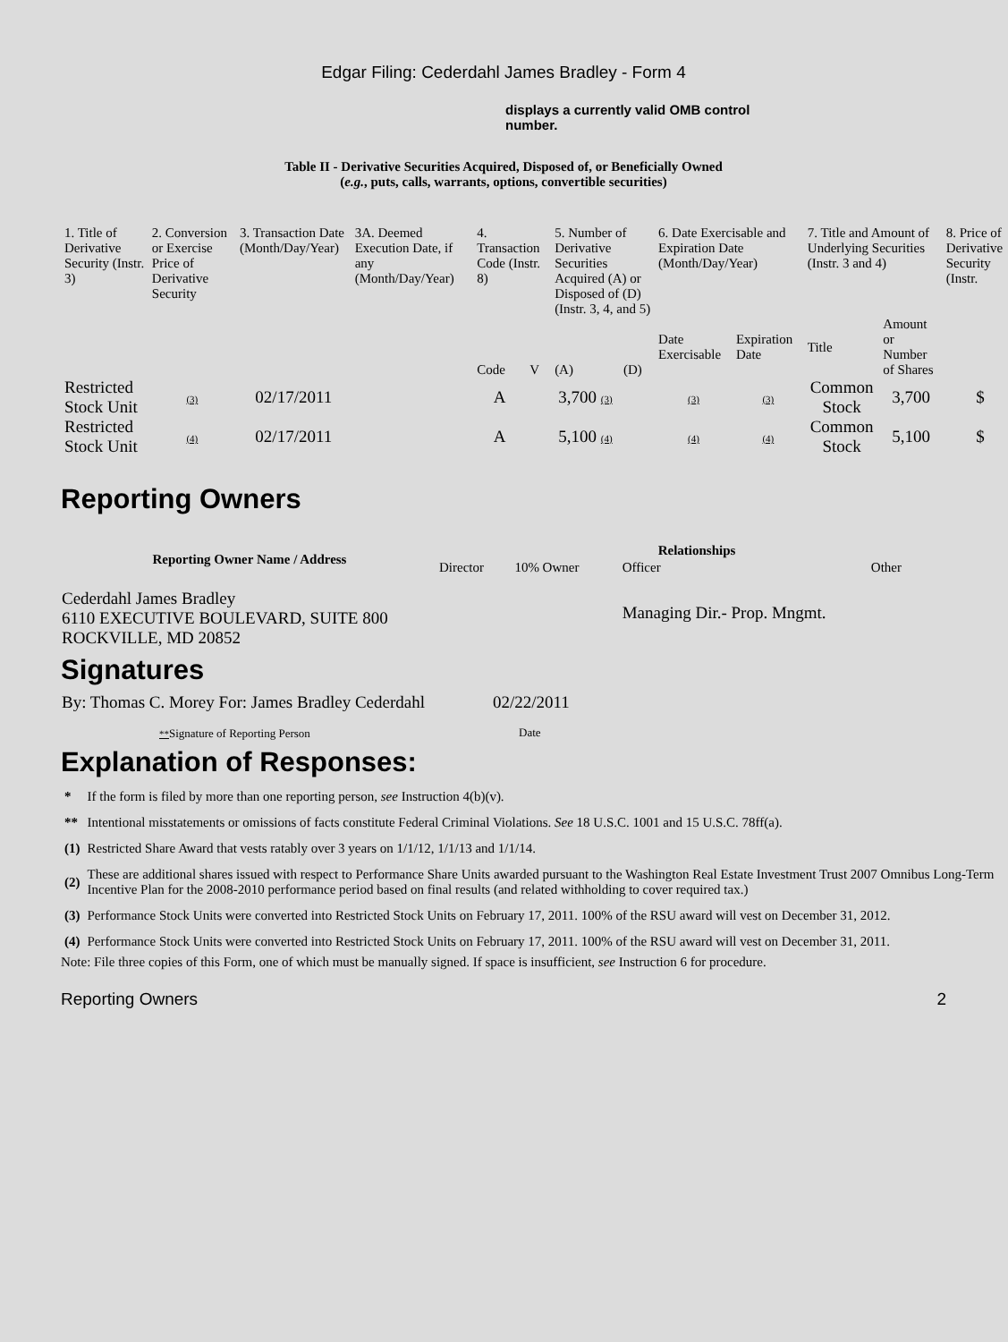Edgar Filing: Cederdahl James Bradley - Form 4
displays a currently valid OMB control number.
Table II - Derivative Securities Acquired, Disposed of, or Beneficially Owned
(e.g., puts, calls, warrants, options, convertible securities)
| 1. Title of Derivative Security (Instr. 3) | 2. Conversion or Exercise Price of Derivative Security | 3. Transaction Date (Month/Day/Year) | 3A. Deemed Execution Date, if any (Month/Day/Year) | 4. Transaction Code (Instr. 8) | | 5. Number of Derivative Securities Acquired (A) or Disposed of (D) (Instr. 3, 4, and 5) | | 6. Date Exercisable and Expiration Date (Month/Day/Year) | | 7. Title and Amount of Underlying Securities (Instr. 3 and 4) | | 8. Price of Derivative Security (Instr. |
| | | | | Code | V | (A) | (D) | Date Exercisable | Expiration Date | Title | Amount or Number of Shares | |
| Restricted Stock Unit | (3) | 02/17/2011 | | A | | 3,700 (3) | | (3) | (3) | Common Stock | 3,700 | $ |
| Restricted Stock Unit | (4) | 02/17/2011 | | A | | 5,100 (4) | | (4) | (4) | Common Stock | 5,100 | $ |
Reporting Owners
| Reporting Owner Name / Address | Relationships | | | |
| --- | --- | --- | --- | --- |
| | Director | 10% Owner | Officer | Other |
| Cederdahl James Bradley 6110 EXECUTIVE BOULEVARD, SUITE 800 ROCKVILLE, MD 20852 | | | Managing Dir.- Prop. Mngmt. | |
Signatures
| By: Thomas C. Morey For: James Bradley Cederdahl | 02/22/2011 |
| ** Signature of Reporting Person | Date |
Explanation of Responses:
| * | If the form is filed by more than one reporting person, see Instruction 4(b)(v). |
| ** | Intentional misstatements or omissions of facts constitute Federal Criminal Violations. See 18 U.S.C. 1001 and 15 U.S.C. 78ff(a). |
| (1) | Restricted Share Award that vests ratably over 3 years on 1/1/12, 1/1/13 and 1/1/14. |
| (2) | These are additional shares issued with respect to Performance Share Units awarded pursuant to the Washington Real Estate Investment Trust 2007 Omnibus Long-Term Incentive Plan for the 2008-2010 performance period based on final results (and related withholding to cover required tax.) |
| (3) | Performance Stock Units were converted into Restricted Stock Units on February 17, 2011. 100% of the RSU award will vest on December 31, 2012. |
| (4) | Performance Stock Units were converted into Restricted Stock Units on February 17, 2011. 100% of the RSU award will vest on December 31, 2011. |
Note: File three copies of this Form, one of which must be manually signed. If space is insufficient, see Instruction 6 for procedure.
Reporting Owners 2